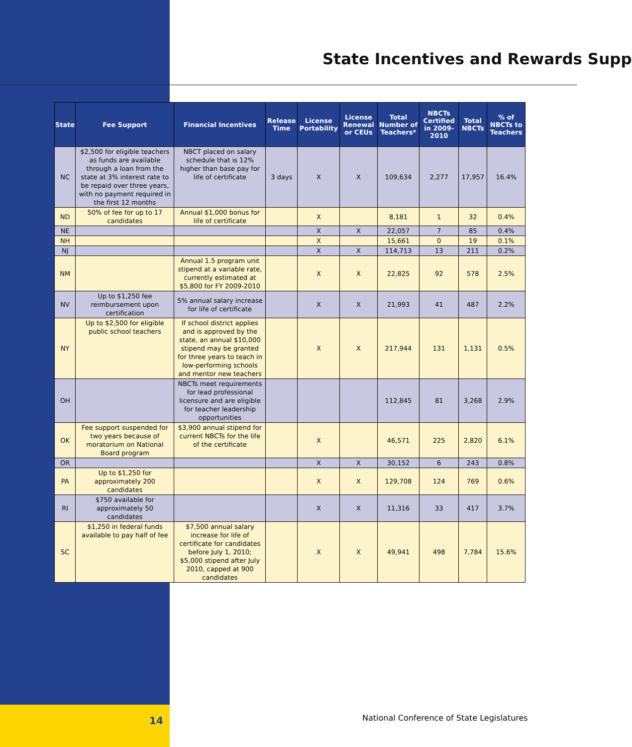State Incentives and Rewards Supp
| State | Fee Support | Financial Incentives | Release Time | License Portability | License Renewal or CEUs | Total Number of Teachers* | NBCTs Certified in 2009-2010 | Total NBCTs | % of NBCTs to Teachers |
| --- | --- | --- | --- | --- | --- | --- | --- | --- | --- |
| NC | $2,500 for eligible teachers as funds are available through a loan from the state at 3% interest rate to be repaid over three years, with no payment required in the first 12 months | NBCT placed on salary schedule that is 12% higher than base pay for life of certificate | 3 days | X | X | 109,634 | 2,277 | 17,957 | 16.4% |
| ND | 50% of fee for up to 17 candidates | Annual $1,000 bonus for life of certificate | | X | | 8,181 | 1 | 32 | 0.4% |
| NE | | | | X | X | 22,057 | 7 | 85 | 0.4% |
| NH | | | | X | | 15,661 | 0 | 19 | 0.1% |
| NJ | | | | X | X | 114,713 | 13 | 211 | 0.2% |
| NM | | Annual 1.5 program unit stipend at a variable rate, currently estimated at $5,800 for FY 2009-2010 | | X | X | 22,825 | 92 | 578 | 2.5% |
| NV | Up to $1,250 fee reimbursement upon certification | 5% annual salary increase for life of certificate | | X | X | 21,993 | 41 | 487 | 2.2% |
| NY | Up to $2,500 for eligible public school teachers | If school district applies and is approved by the state, an annual $10,000 stipend may be granted for three years to teach in low-performing schools and mentor new teachers | | X | X | 217,944 | 131 | 1,131 | 0.5% |
| OH | | NBCTs meet requirements for lead professional licensure and are eligible for teacher leadership opportunities | | | | 112,845 | 81 | 3,268 | 2.9% |
| OK | Fee support suspended for two years because of moratorium on National Board program | $3,900 annual stipend for current NBCTs for the life of the certificate | | X | | 46,571 | 225 | 2,820 | 6.1% |
| OR | | | | X | X | 30,152 | 6 | 243 | 0.8% |
| PA | Up to $1,250 for approximately 200 candidates | | | X | X | 129,708 | 124 | 769 | 0.6% |
| RI | $750 available for approximately 50 candidates | | | X | X | 11,316 | 33 | 417 | 3.7% |
| SC | $1,250 in federal funds available to pay half of fee | $7,500 annual salary increase for life of certificate for candidates before July 1, 2010; $5,000 stipend after July 2010, capped at 900 candidates | | X | X | 49,941 | 498 | 7,784 | 15.6% |
14
National Conference of State Legislatures